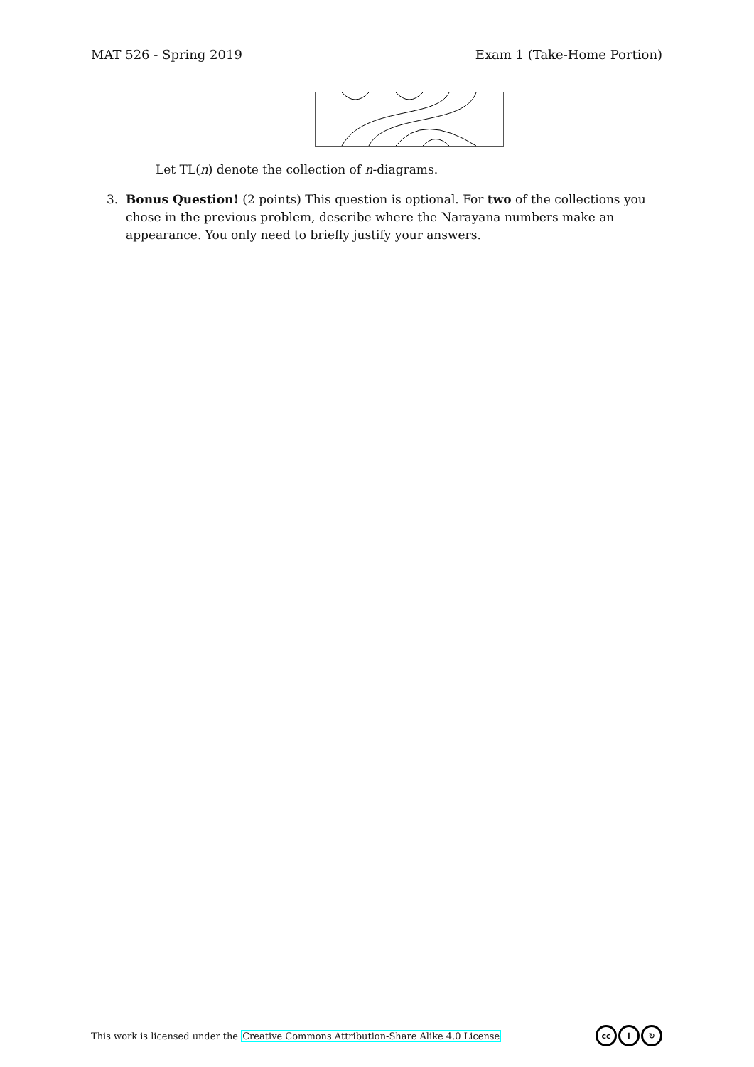MAT 526 - Spring 2019 Exam 1 (Take-Home Portion)
Let TL(n) denote the collection of n-diagrams.
3. Bonus Question! (2 points) This question is optional. For two of the collections you chose in the previous problem, describe where the Narayana numbers make an appearance. You only need to briefly justify your answers.
This work is licensed under the Creative Commons Attribution-Share Alike 4.0 License cc i ↻